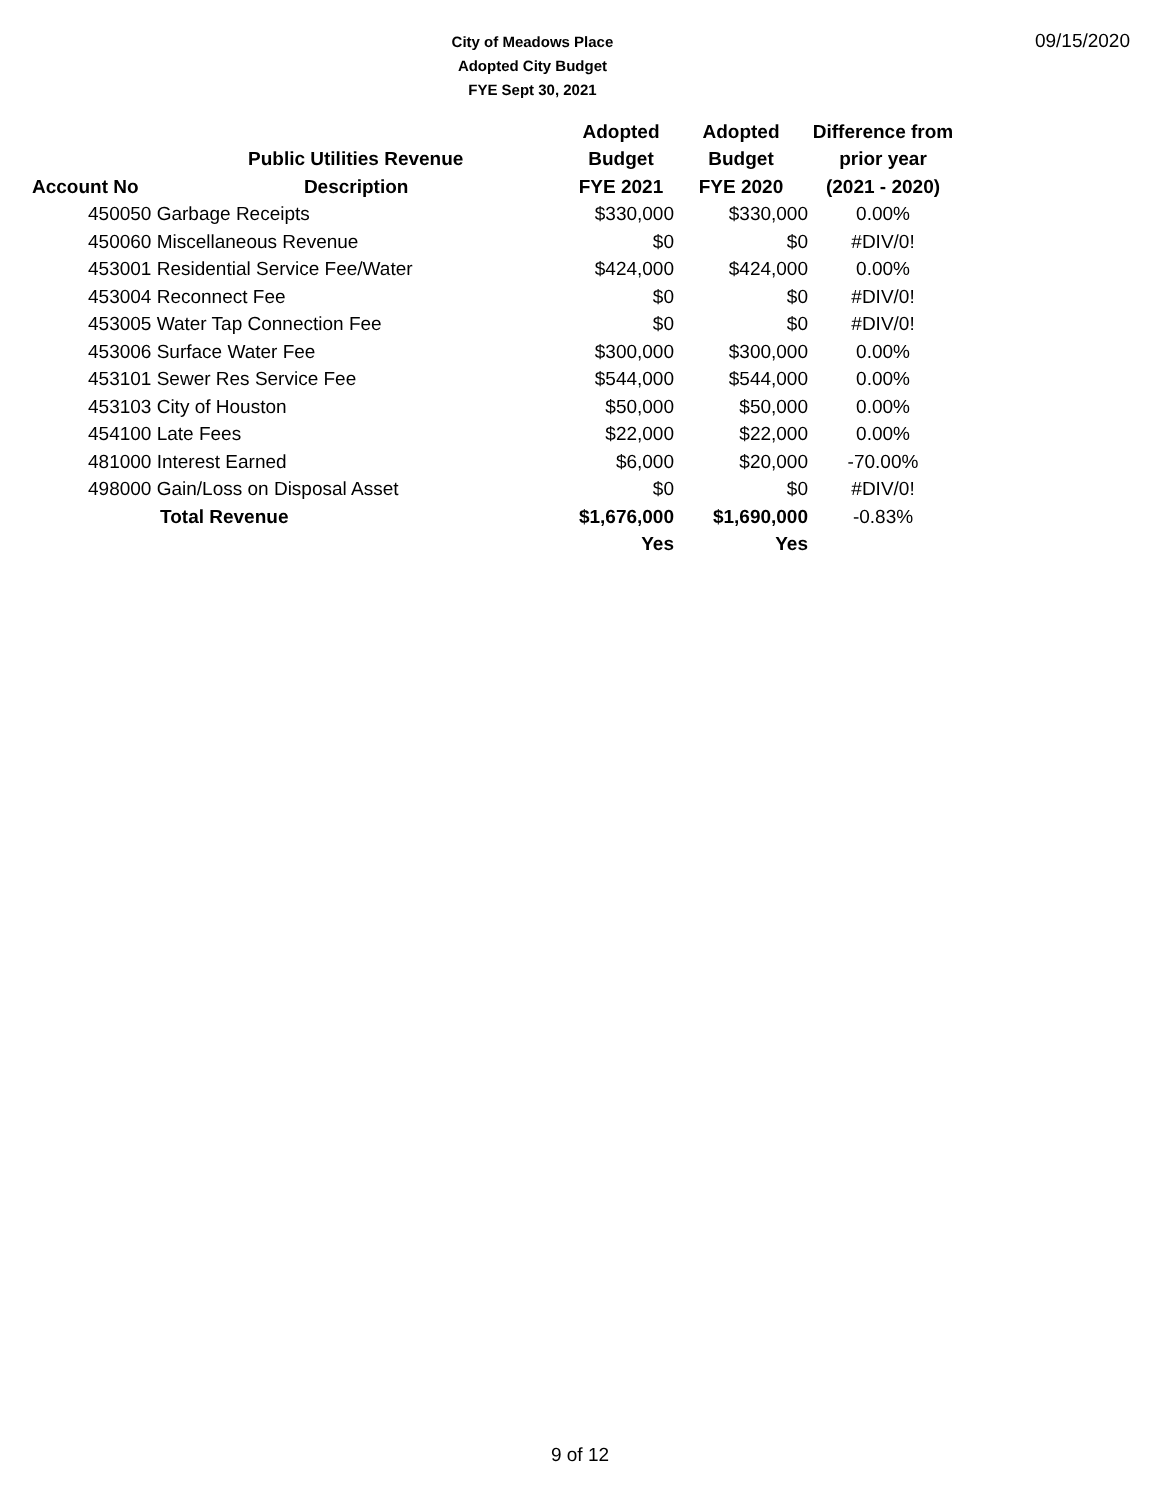City of Meadows Place
Adopted City Budget
FYE Sept 30, 2021
09/15/2020
| | | Adopted | Adopted | Difference from |
| --- | --- | --- | --- | --- |
| | Public Utilities Revenue | Budget | Budget | prior year |
| Account No Description | | FYE 2021 | FYE 2020 | (2021 - 2020) |
| | 450050 Garbage Receipts | $330,000 | $330,000 | 0.00% |
| | 450060 Miscellaneous Revenue | $0 | $0 | #DIV/0! |
| | 453001 Residential Service Fee/Water | $424,000 | $424,000 | 0.00% |
| | 453004 Reconnect Fee | $0 | $0 | #DIV/0! |
| | 453005 Water Tap Connection Fee | $0 | $0 | #DIV/0! |
| | 453006 Surface Water Fee | $300,000 | $300,000 | 0.00% |
| | 453101 Sewer Res Service Fee | $544,000 | $544,000 | 0.00% |
| | 453103 City of Houston | $50,000 | $50,000 | 0.00% |
| | 454100 Late Fees | $22,000 | $22,000 | 0.00% |
| | 481000 Interest Earned | $6,000 | $20,000 | -70.00% |
| | 498000 Gain/Loss on Disposal Asset | $0 | $0 | #DIV/0! |
| | Total Revenue | $1,676,000 | $1,690,000 | -0.83% |
| | | Yes | Yes | |
9 of 12